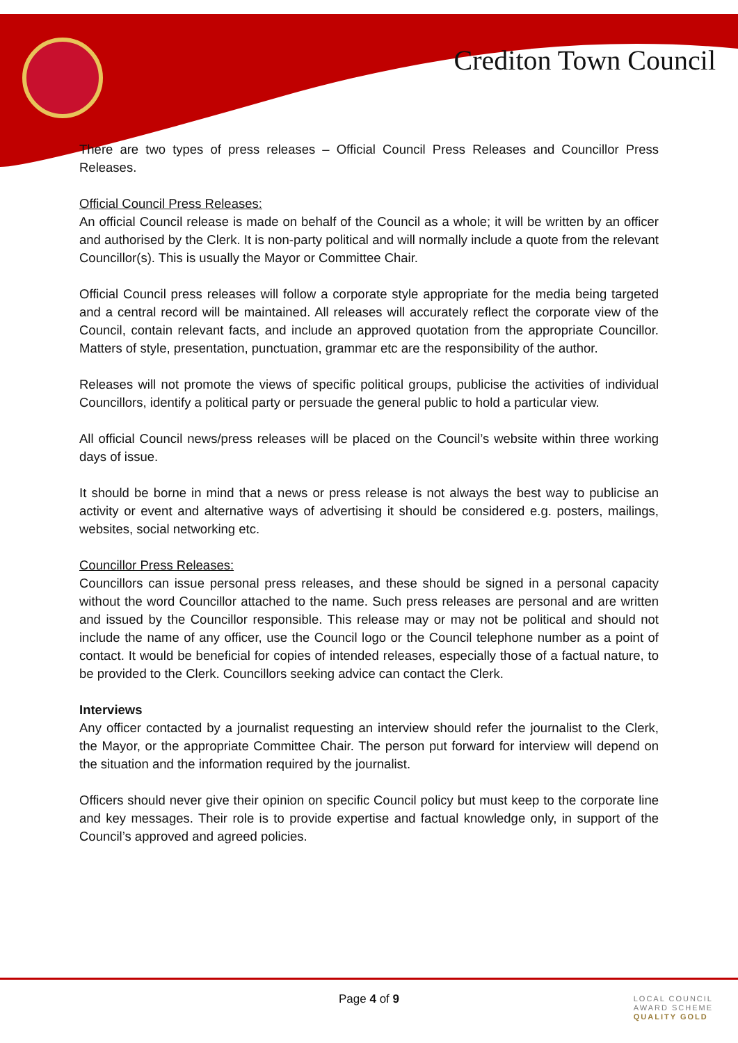Crediton Town Council
There are two types of press releases – Official Council Press Releases and Councillor Press Releases.
Official Council Press Releases:
An official Council release is made on behalf of the Council as a whole; it will be written by an officer and authorised by the Clerk. It is non-party political and will normally include a quote from the relevant Councillor(s). This is usually the Mayor or Committee Chair.
Official Council press releases will follow a corporate style appropriate for the media being targeted and a central record will be maintained. All releases will accurately reflect the corporate view of the Council, contain relevant facts, and include an approved quotation from the appropriate Councillor. Matters of style, presentation, punctuation, grammar etc are the responsibility of the author.
Releases will not promote the views of specific political groups, publicise the activities of individual Councillors, identify a political party or persuade the general public to hold a particular view.
All official Council news/press releases will be placed on the Council’s website within three working days of issue.
It should be borne in mind that a news or press release is not always the best way to publicise an activity or event and alternative ways of advertising it should be considered e.g. posters, mailings, websites, social networking etc.
Councillor Press Releases:
Councillors can issue personal press releases, and these should be signed in a personal capacity without the word Councillor attached to the name. Such press releases are personal and are written and issued by the Councillor responsible. This release may or may not be political and should not include the name of any officer, use the Council logo or the Council telephone number as a point of contact. It would be beneficial for copies of intended releases, especially those of a factual nature, to be provided to the Clerk. Councillors seeking advice can contact the Clerk.
Interviews
Any officer contacted by a journalist requesting an interview should refer the journalist to the Clerk, the Mayor, or the appropriate Committee Chair. The person put forward for interview will depend on the situation and the information required by the journalist.
Officers should never give their opinion on specific Council policy but must keep to the corporate line and key messages. Their role is to provide expertise and factual knowledge only, in support of the Council’s approved and agreed policies.
Page 4 of 9
LOCAL COUNCIL
AWARD SCHEME
QUALITY GOLD